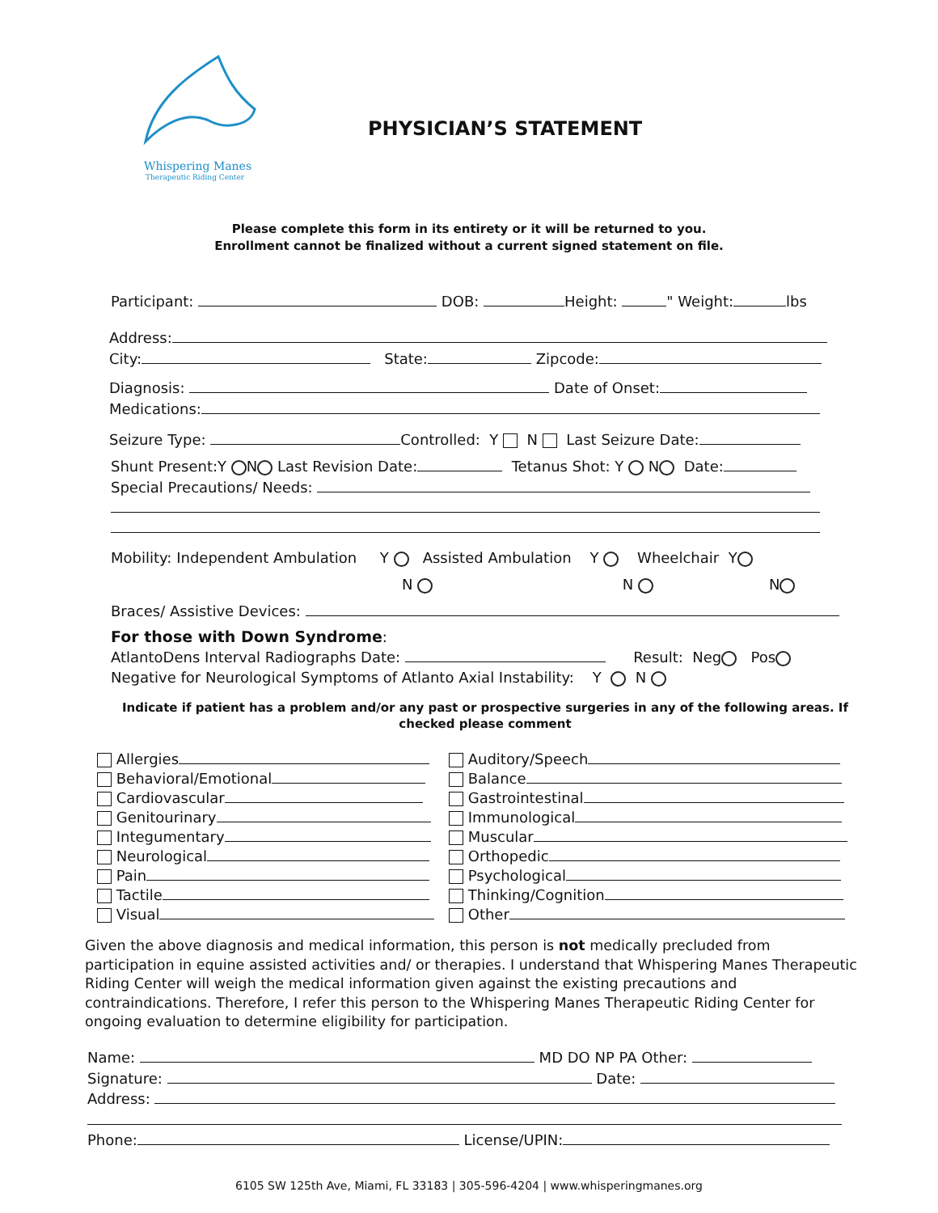Whispering Manes
Therapeutic Riding Center
PHYSICIAN’S STATEMENT
Please complete this form in its entirety or it will be returned to you.
Enrollment cannot be finalized without a current signed statement on file.
Participant: DOB: Height: " Weight: lbs
Address:
City: State: Zipcode:
Diagnosis: Date of Onset:
Medications:
Seizure Type: Controlled: Y N Last Seizure Date:
Shunt Present:Y N Last Revision Date: Tetanus Shot: Y N Date:
Special Precautions/ Needs:
Mobility: Independent Ambulation Y Assisted Ambulation Y Wheelchair Y
N N N
Braces/ Assistive Devices:
For those with Down Syndrome:
AtlantoDens Interval Radiographs Date: Result: Neg Pos
Negative for Neurological Symptoms of Atlanto Axial Instability: Y N
Indicate if patient has a problem and/or any past or prospective surgeries in any of the following areas. If checked please comment
Allergies
Behavioral/Emotional
Cardiovascular
Genitourinary
Integumentary
Neurological
Pain
Tactile
Visual
Auditory/Speech
Balance
Gastrointestinal
Immunological
Muscular
Orthopedic
Psychological
Thinking/Cognition
Other
Given the above diagnosis and medical information, this person is not medically precluded from participation in equine assisted activities and/ or therapies. I understand that Whispering Manes Therapeutic Riding Center will weigh the medical information given against the existing precautions and contraindications. Therefore, I refer this person to the Whispering Manes Therapeutic Riding Center for ongoing evaluation to determine eligibility for participation.
Name: MD DO NP PA Other:
Signature: Date:
Address:
Phone: License/UPIN:
6105 SW 125th Ave, Miami, FL 33183 | 305-596-4204 | www.whisperingmanes.org